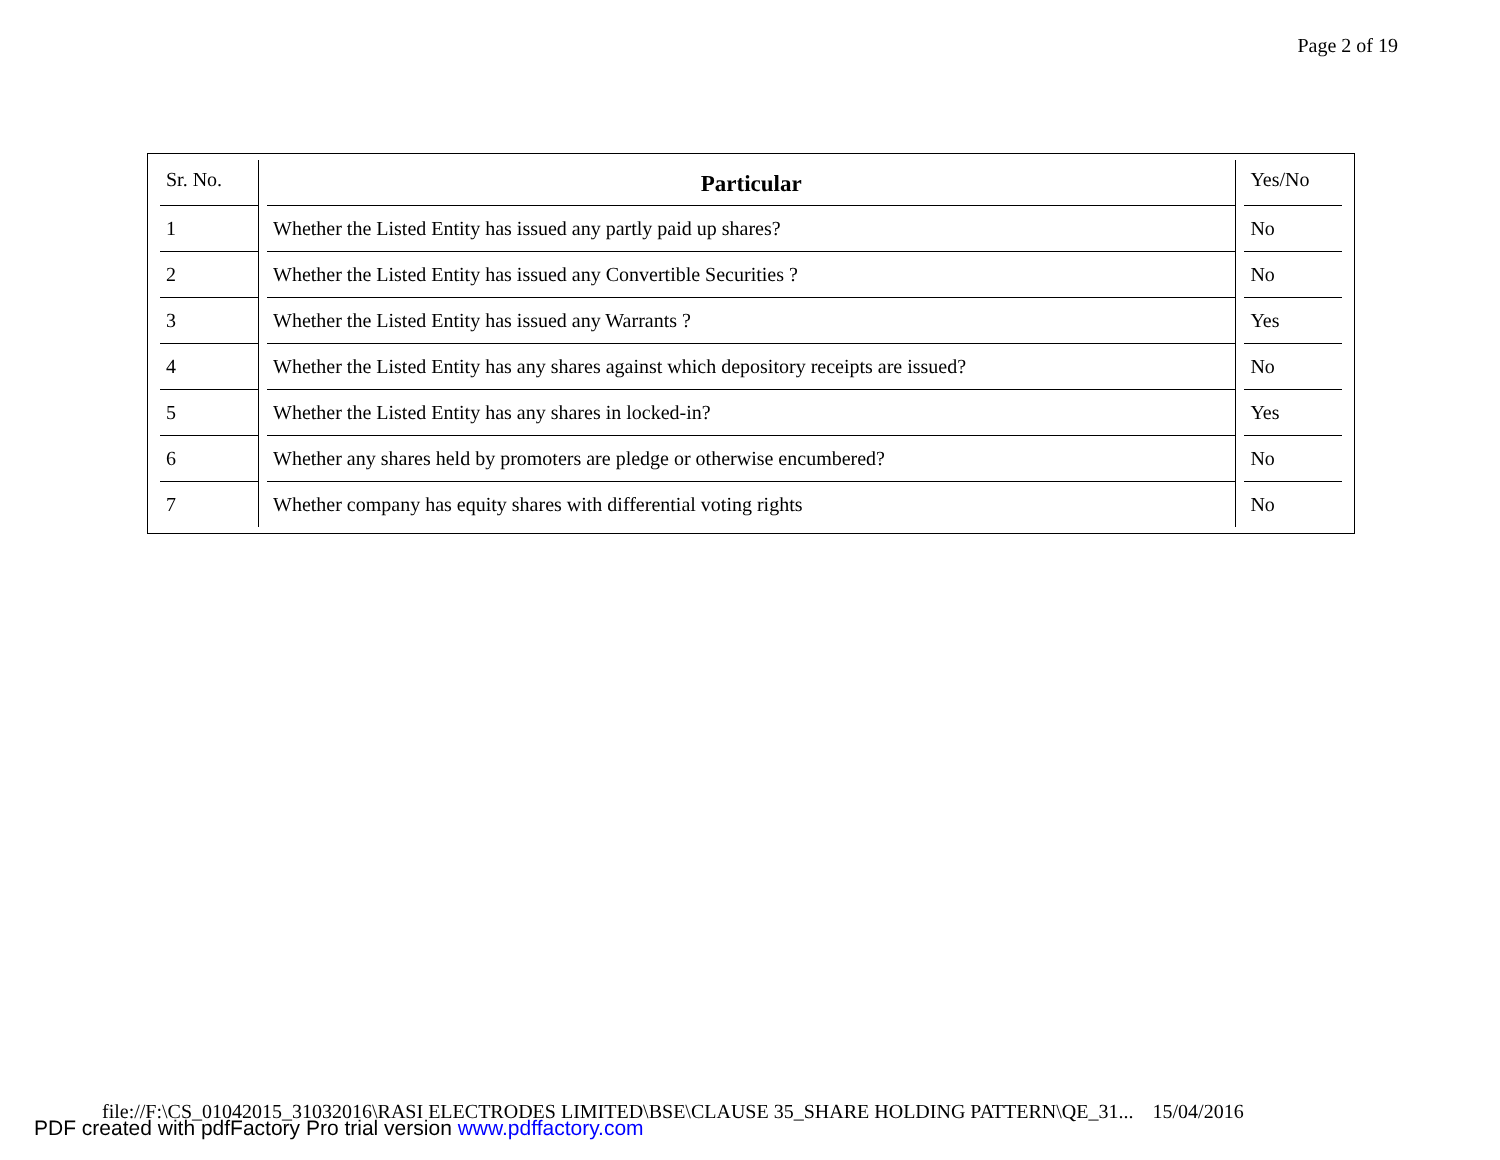Page 2 of 19
| Sr. No. | Particular | Yes/No |
| --- | --- | --- |
| 1 | Whether the Listed Entity has issued any partly paid up shares? | No |
| 2 | Whether the Listed Entity has issued any Convertible Securities ? | No |
| 3 | Whether the Listed Entity has issued any Warrants ? | Yes |
| 4 | Whether the Listed Entity has any shares against which depository receipts are issued? | No |
| 5 | Whether the Listed Entity has any shares in locked-in? | Yes |
| 6 | Whether any shares held by promoters are pledge or otherwise encumbered? | No |
| 7 | Whether company has equity shares with differential voting rights | No |
file://F:\CS_01042015_31032016\RASI ELECTRODES LIMITED\BSE\CLAUSE 35_SHARE HOLDING PATTERN\QE_31... 15/04/2016
PDF created with pdfFactory Pro trial version www.pdffactory.com